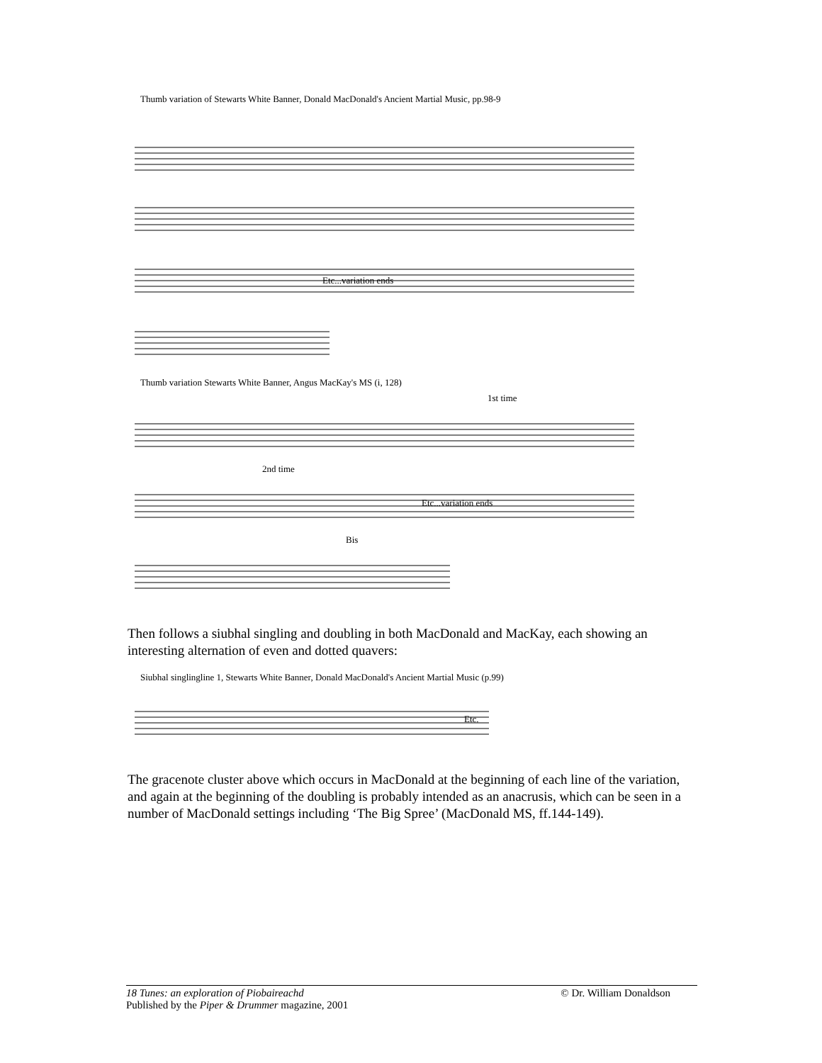Thumb variation of Stewarts White Banner, Donald MacDonald's Ancient Martial Music, pp.98-9
Etc...variation ends
Thumb variation Stewarts White Banner, Angus MacKay's MS (i, 128)
1st time
2nd time
Etc...variation ends
Bis
Then follows a siubhal singling and doubling in both MacDonald and MacKay, each showing an interesting alternation of even and dotted quavers:
Siubhal singlingline 1, Stewarts White Banner, Donald MacDonald's Ancient Martial Music (p.99)
Etc.
The gracenote cluster above which occurs in MacDonald at the beginning of each line of the variation, and again at the beginning of the doubling is probably intended as an anacrusis, which can be seen in a number of MacDonald settings including ‘The Big Spree’ (MacDonald MS, ff.144-149).
18 Tunes: an exploration of Piobaireachd © Dr. William Donaldson
Published by the Piper & Drummer magazine, 2001